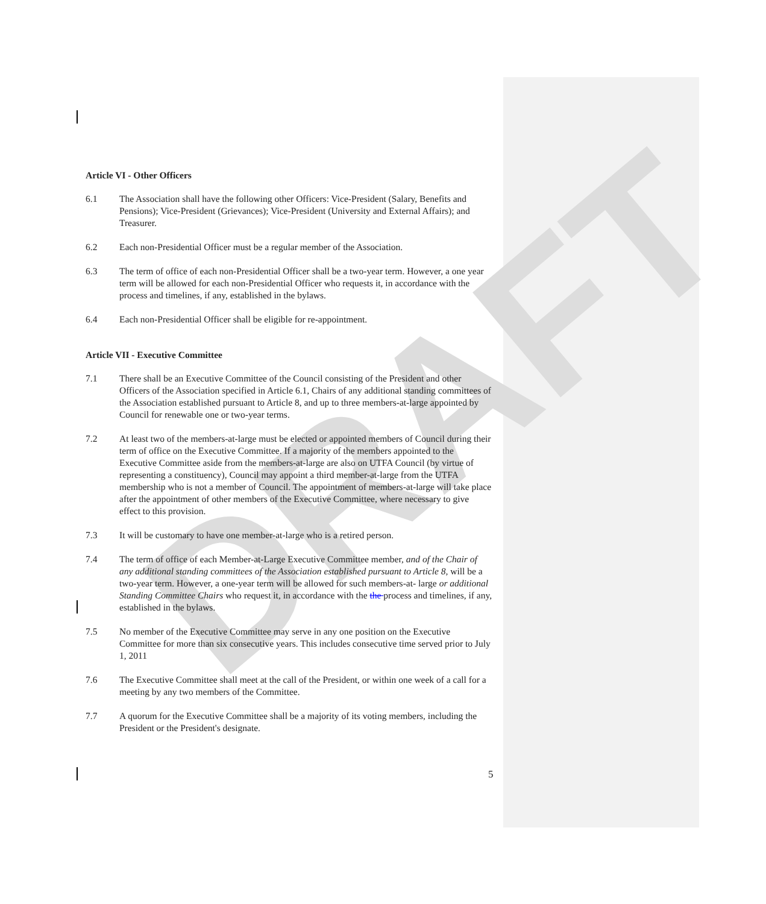DRAFT
Article VI - Other Officers
6.1 The Association shall have the following other Officers: Vice-President (Salary, Benefits and Pensions); Vice-President (Grievances); Vice-President (University and External Affairs); and Treasurer.
6.2 Each non-Presidential Officer must be a regular member of the Association.
6.3 The term of office of each non-Presidential Officer shall be a two-year term. However, a one year term will be allowed for each non-Presidential Officer who requests it, in accordance with the process and timelines, if any, established in the bylaws.
6.4 Each non-Presidential Officer shall be eligible for re-appointment.
Article VII - Executive Committee
7.1 There shall be an Executive Committee of the Council consisting of the President and other Officers of the Association specified in Article 6.1, Chairs of any additional standing committees of the Association established pursuant to Article 8, and up to three members-at-large appointed by Council for renewable one or two-year terms.
7.2 At least two of the members-at-large must be elected or appointed members of Council during their term of office on the Executive Committee. If a majority of the members appointed to the Executive Committee aside from the members-at-large are also on UTFA Council (by virtue of representing a constituency), Council may appoint a third member-at-large from the UTFA membership who is not a member of Council. The appointment of members-at-large will take place after the appointment of other members of the Executive Committee, where necessary to give effect to this provision.
7.3 It will be customary to have one member-at-large who is a retired person.
7.4 The term of office of each Member-at-Large Executive Committee member, and of the Chair of any additional standing committees of the Association established pursuant to Article 8, will be a two-year term. However, a one-year term will be allowed for such members-at- large or additional Standing Committee Chairs who request it, in accordance with the the process and timelines, if any, established in the bylaws.
7.5 No member of the Executive Committee may serve in any one position on the Executive Committee for more than six consecutive years. This includes consecutive time served prior to July 1, 2011
7.6 The Executive Committee shall meet at the call of the President, or within one week of a call for a meeting by any two members of the Committee.
7.7 A quorum for the Executive Committee shall be a majority of its voting members, including the President or the President's designate.
5